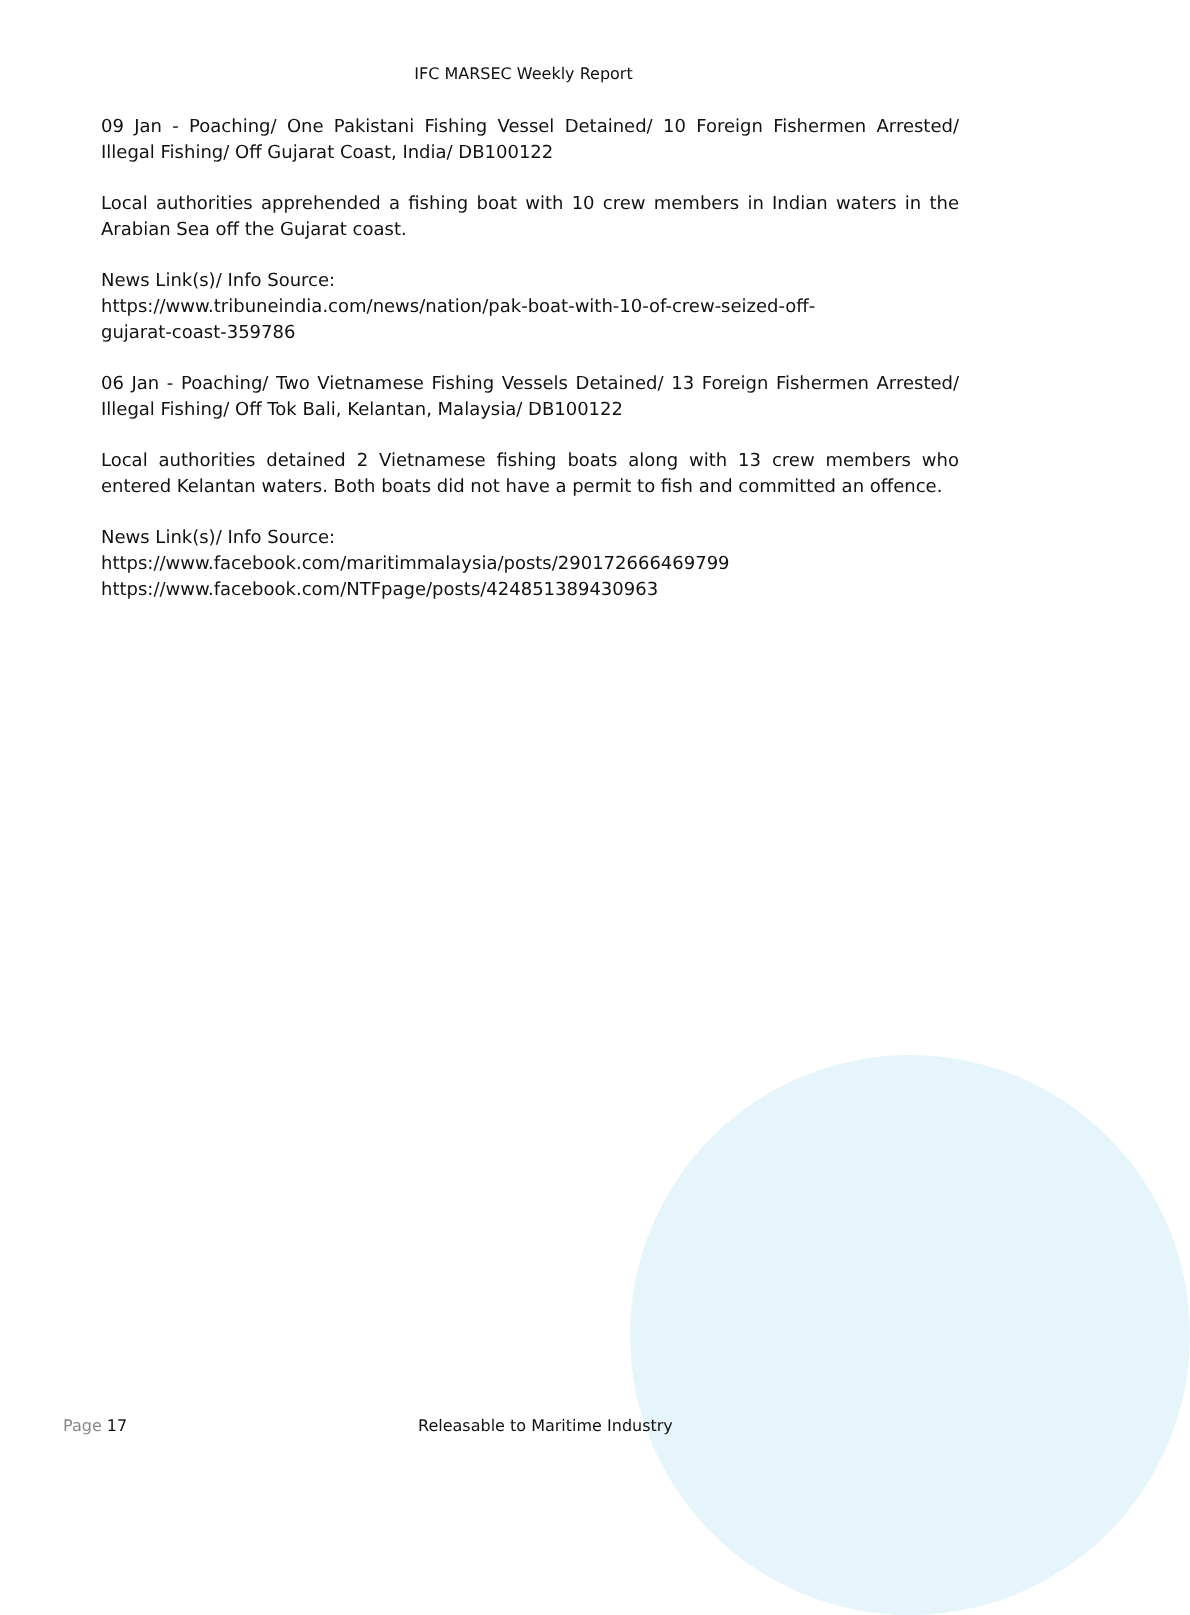IFC MARSEC Weekly Report
09 Jan - Poaching/ One Pakistani Fishing Vessel Detained/ 10 Foreign Fishermen Arrested/ Illegal Fishing/ Off Gujarat Coast, India/ DB100122
Local authorities apprehended a fishing boat with 10 crew members in Indian waters in the Arabian Sea off the Gujarat coast.
News Link(s)/ Info Source:
https://www.tribuneindia.com/news/nation/pak-boat-with-10-of-crew-seized-off-
gujarat-coast-359786
06 Jan - Poaching/ Two Vietnamese Fishing Vessels Detained/ 13 Foreign Fishermen Arrested/ Illegal Fishing/ Off Tok Bali, Kelantan, Malaysia/ DB100122
Local authorities detained 2 Vietnamese fishing boats along with 13 crew members who entered Kelantan waters. Both boats did not have a permit to fish and committed an offence.
News Link(s)/ Info Source:
https://www.facebook.com/maritimmalaysia/posts/290172666469799
https://www.facebook.com/NTFpage/posts/424851389430963
Page 17 Releasable to Maritime Industry